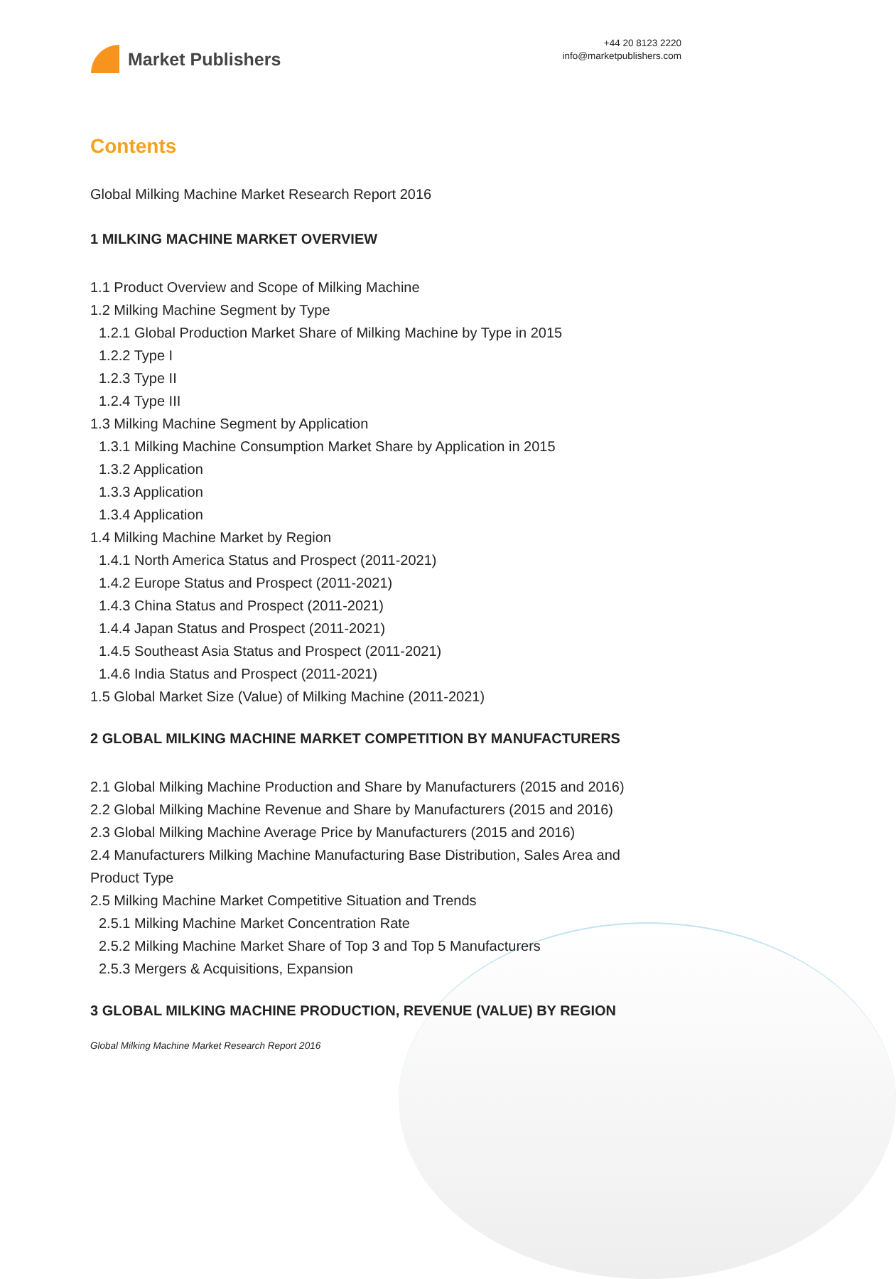Market Publishers
+44 20 8123 2220
info@marketpublishers.com
Contents
Global Milking Machine Market Research Report 2016
1 MILKING MACHINE MARKET OVERVIEW
1.1 Product Overview and Scope of Milking Machine
1.2 Milking Machine Segment by Type
1.2.1 Global Production Market Share of Milking Machine by Type in 2015
1.2.2 Type I
1.2.3 Type II
1.2.4 Type III
1.3 Milking Machine Segment by Application
1.3.1 Milking Machine Consumption Market Share by Application in 2015
1.3.2 Application
1.3.3 Application
1.3.4 Application
1.4 Milking Machine Market by Region
1.4.1 North America Status and Prospect (2011-2021)
1.4.2 Europe Status and Prospect (2011-2021)
1.4.3 China Status and Prospect (2011-2021)
1.4.4 Japan Status and Prospect (2011-2021)
1.4.5 Southeast Asia Status and Prospect (2011-2021)
1.4.6 India Status and Prospect (2011-2021)
1.5 Global Market Size (Value) of Milking Machine (2011-2021)
2 GLOBAL MILKING MACHINE MARKET COMPETITION BY MANUFACTURERS
2.1 Global Milking Machine Production and Share by Manufacturers (2015 and 2016)
2.2 Global Milking Machine Revenue and Share by Manufacturers (2015 and 2016)
2.3 Global Milking Machine Average Price by Manufacturers (2015 and 2016)
2.4 Manufacturers Milking Machine Manufacturing Base Distribution, Sales Area and Product Type
2.5 Milking Machine Market Competitive Situation and Trends
2.5.1 Milking Machine Market Concentration Rate
2.5.2 Milking Machine Market Share of Top 3 and Top 5 Manufacturers
2.5.3 Mergers & Acquisitions, Expansion
3 GLOBAL MILKING MACHINE PRODUCTION, REVENUE (VALUE) BY REGION
Global Milking Machine Market Research Report 2016